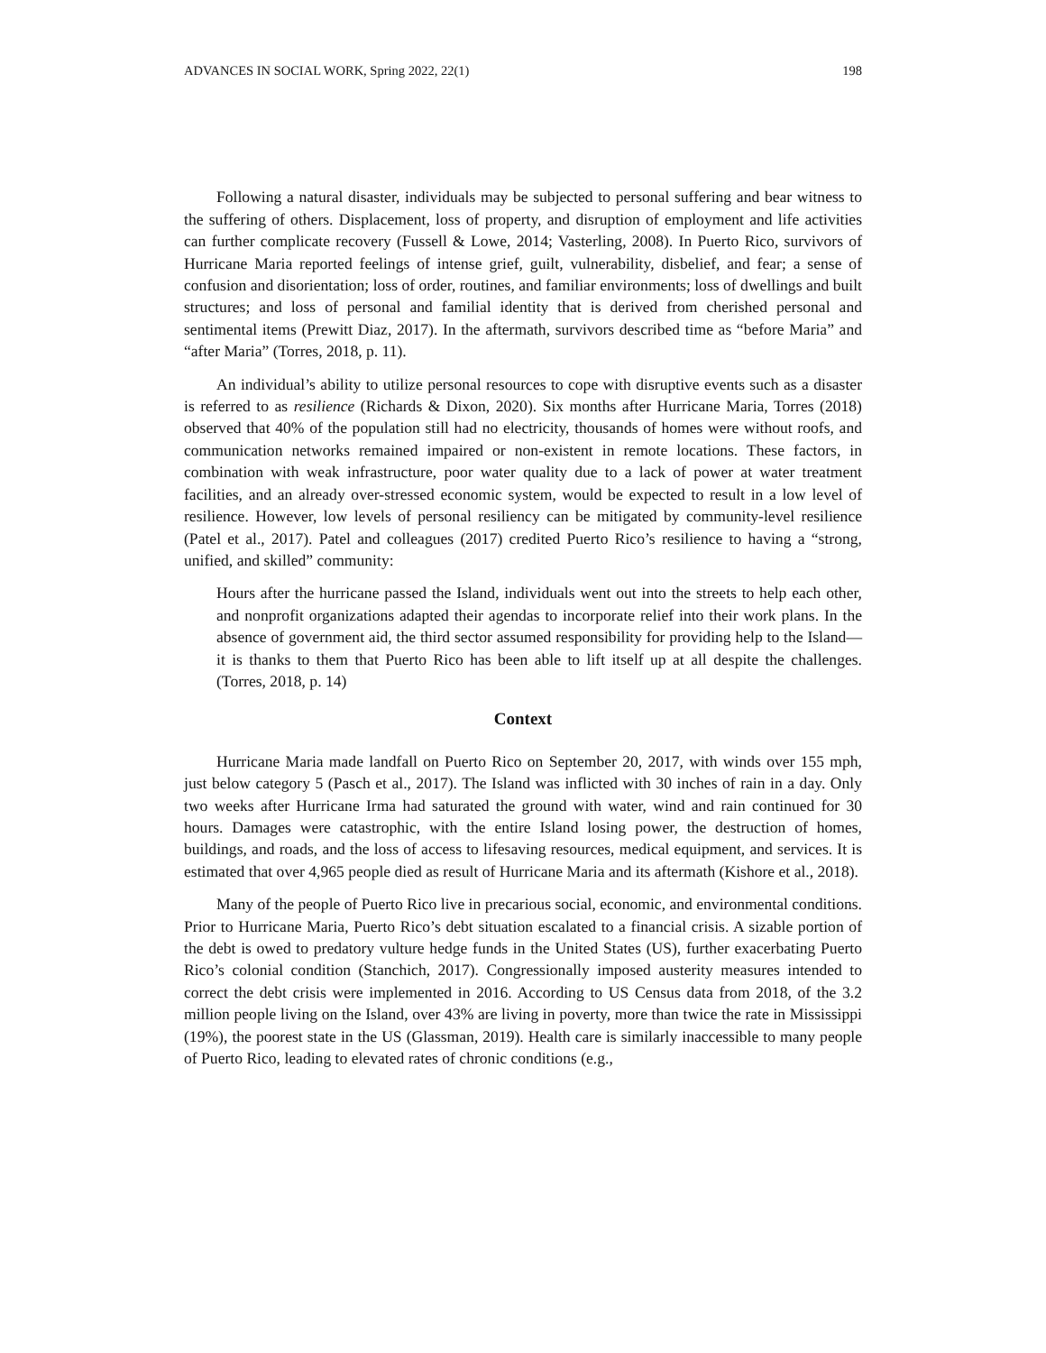ADVANCES IN SOCIAL WORK, Spring 2022, 22(1) 198
Following a natural disaster, individuals may be subjected to personal suffering and bear witness to the suffering of others. Displacement, loss of property, and disruption of employment and life activities can further complicate recovery (Fussell & Lowe, 2014; Vasterling, 2008). In Puerto Rico, survivors of Hurricane Maria reported feelings of intense grief, guilt, vulnerability, disbelief, and fear; a sense of confusion and disorientation; loss of order, routines, and familiar environments; loss of dwellings and built structures; and loss of personal and familial identity that is derived from cherished personal and sentimental items (Prewitt Diaz, 2017). In the aftermath, survivors described time as “before Maria” and “after Maria” (Torres, 2018, p. 11).
An individual’s ability to utilize personal resources to cope with disruptive events such as a disaster is referred to as resilience (Richards & Dixon, 2020). Six months after Hurricane Maria, Torres (2018) observed that 40% of the population still had no electricity, thousands of homes were without roofs, and communication networks remained impaired or non-existent in remote locations. These factors, in combination with weak infrastructure, poor water quality due to a lack of power at water treatment facilities, and an already over-stressed economic system, would be expected to result in a low level of resilience. However, low levels of personal resiliency can be mitigated by community-level resilience (Patel et al., 2017). Patel and colleagues (2017) credited Puerto Rico’s resilience to having a “strong, unified, and skilled” community:
Hours after the hurricane passed the Island, individuals went out into the streets to help each other, and nonprofit organizations adapted their agendas to incorporate relief into their work plans. In the absence of government aid, the third sector assumed responsibility for providing help to the Island—it is thanks to them that Puerto Rico has been able to lift itself up at all despite the challenges. (Torres, 2018, p. 14)
Context
Hurricane Maria made landfall on Puerto Rico on September 20, 2017, with winds over 155 mph, just below category 5 (Pasch et al., 2017). The Island was inflicted with 30 inches of rain in a day. Only two weeks after Hurricane Irma had saturated the ground with water, wind and rain continued for 30 hours. Damages were catastrophic, with the entire Island losing power, the destruction of homes, buildings, and roads, and the loss of access to lifesaving resources, medical equipment, and services. It is estimated that over 4,965 people died as result of Hurricane Maria and its aftermath (Kishore et al., 2018).
Many of the people of Puerto Rico live in precarious social, economic, and environmental conditions. Prior to Hurricane Maria, Puerto Rico’s debt situation escalated to a financial crisis. A sizable portion of the debt is owed to predatory vulture hedge funds in the United States (US), further exacerbating Puerto Rico’s colonial condition (Stanchich, 2017). Congressionally imposed austerity measures intended to correct the debt crisis were implemented in 2016. According to US Census data from 2018, of the 3.2 million people living on the Island, over 43% are living in poverty, more than twice the rate in Mississippi (19%), the poorest state in the US (Glassman, 2019). Health care is similarly inaccessible to many people of Puerto Rico, leading to elevated rates of chronic conditions (e.g.,